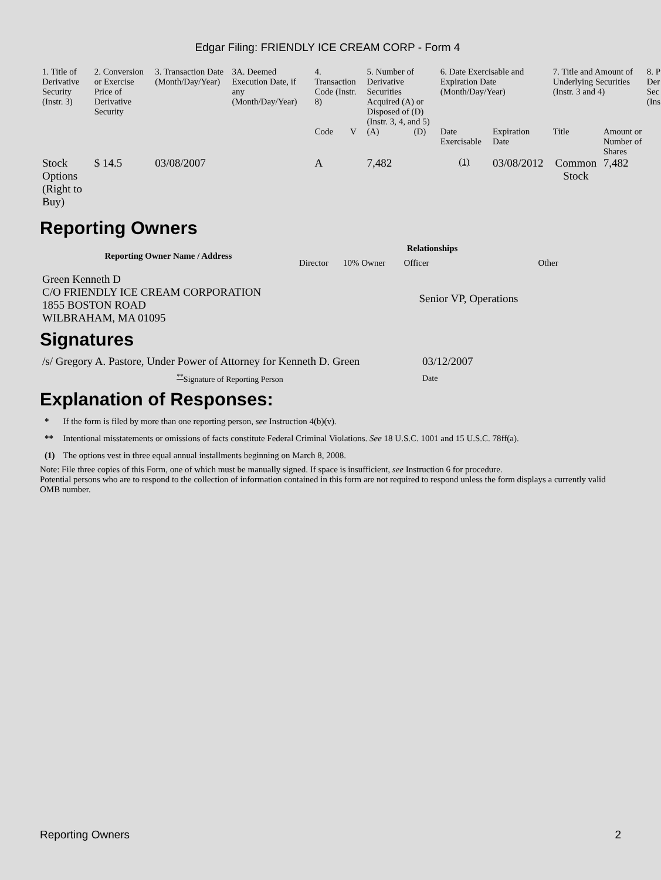Edgar Filing: FRIENDLY ICE CREAM CORP - Form 4
| 1. Title of Derivative Security (Instr. 3) | 2. Conversion or Exercise Price of Derivative Security | 3. Transaction Date (Month/Day/Year) | 3A. Deemed Execution Date, if any (Month/Day/Year) | 4. Transaction Code (Instr. 8) | | 5. Number of Derivative Securities Acquired (A) or Disposed of (D) (Instr. 3, 4, and 5) | | 6. Date Exercisable and Expiration Date (Month/Day/Year) | | 7. Title and Amount of Underlying Securities (Instr. 3 and 4) | | 8. P Der Sec (Ins |
| --- | --- | --- | --- | --- | --- | --- | --- | --- | --- | --- | --- | --- |
| | | | | Code | V | (A) | (D) | Date Exercisable | Expiration Date | Title | Amount or Number of Shares | |
| Stock Options (Right to Buy) | $ 14.5 | 03/08/2007 | | A | | 7,482 | | <sup>(1)</sup> | 03/08/2012 | Common Stock | 7,482 | |
Reporting Owners
| Reporting Owner Name / Address | Relationships | | | |
| --- | --- | --- | --- | --- |
| | Director | 10% Owner | Officer | Other |
| Green Kenneth D C/O FRIENDLY ICE CREAM CORPORATION 1855 BOSTON ROAD WILBRAHAM, MA 01095 | | | Senior VP, Operations | |
Signatures
| /s/ Gregory A. Pastore, Under Power of Attorney for Kenneth D. Green | 03/12/2007 |
| <sup>**</sup> Signature of Reporting Person | Date |
Explanation of Responses:
| * | If the form is filed by more than one reporting person, see Instruction 4(b)(v). |
| ** | Intentional misstatements or omissions of facts constitute Federal Criminal Violations. See 18 U.S.C. 1001 and 15 U.S.C. 78ff(a). |
| (1) | The options vest in three equal annual installments beginning on March 8, 2008. |
Note: File three copies of this Form, one of which must be manually signed. If space is insufficient, see Instruction 6 for procedure.
Potential persons who are to respond to the collection of information contained in this form are not required to respond unless the form displays a currently valid OMB number.
Reporting Owners 2